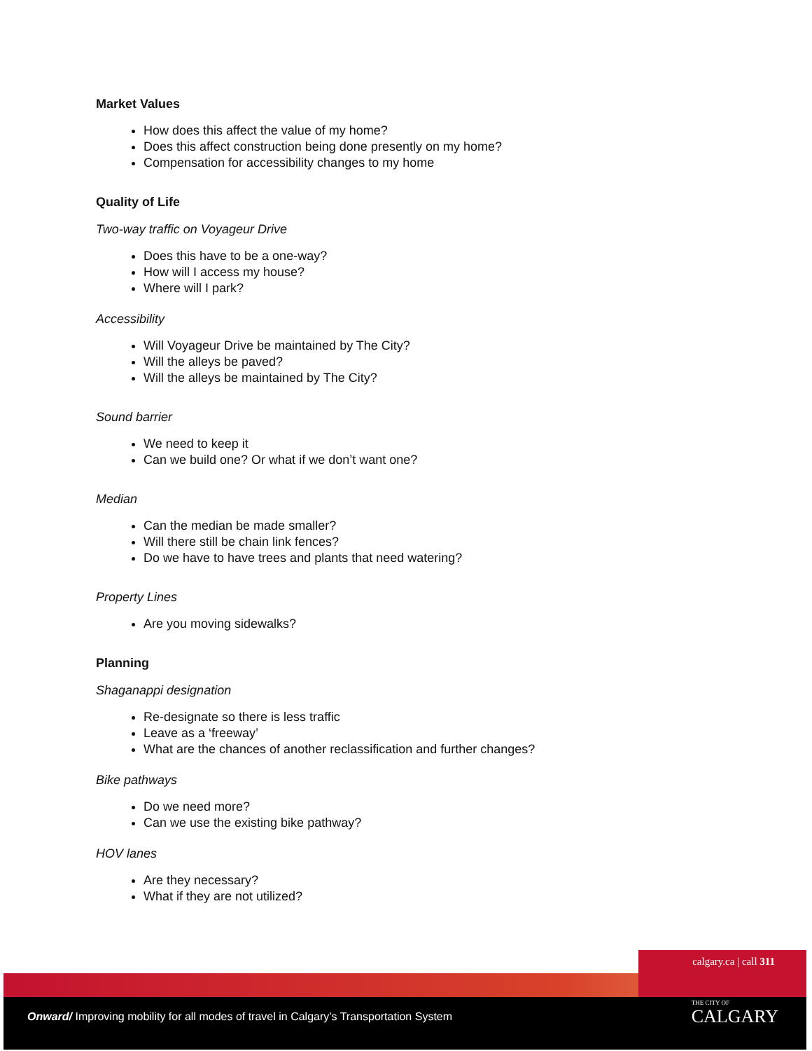Market Values
How does this affect the value of my home?
Does this affect construction being done presently on my home?
Compensation for accessibility changes to my home
Quality of Life
Two-way traffic on Voyageur Drive
Does this have to be a one-way?
How will I access my house?
Where will I park?
Accessibility
Will Voyageur Drive be maintained by The City?
Will the alleys be paved?
Will the alleys be maintained by The City?
Sound barrier
We need to keep it
Can we build one? Or what if we don’t want one?
Median
Can the median be made smaller?
Will there still be chain link fences?
Do we have to have trees and plants that need watering?
Property Lines
Are you moving sidewalks?
Planning
Shaganappi designation
Re-designate so there is less traffic
Leave as a ‘freeway’
What are the chances of another reclassification and further changes?
Bike pathways
Do we need more?
Can we use the existing bike pathway?
HOV lanes
Are they necessary?
What if they are not utilized?
calgary.ca | call 311
Onward/ Improving mobility for all modes of travel in Calgary’s Transportation System
THE CITY OF
CALGARY